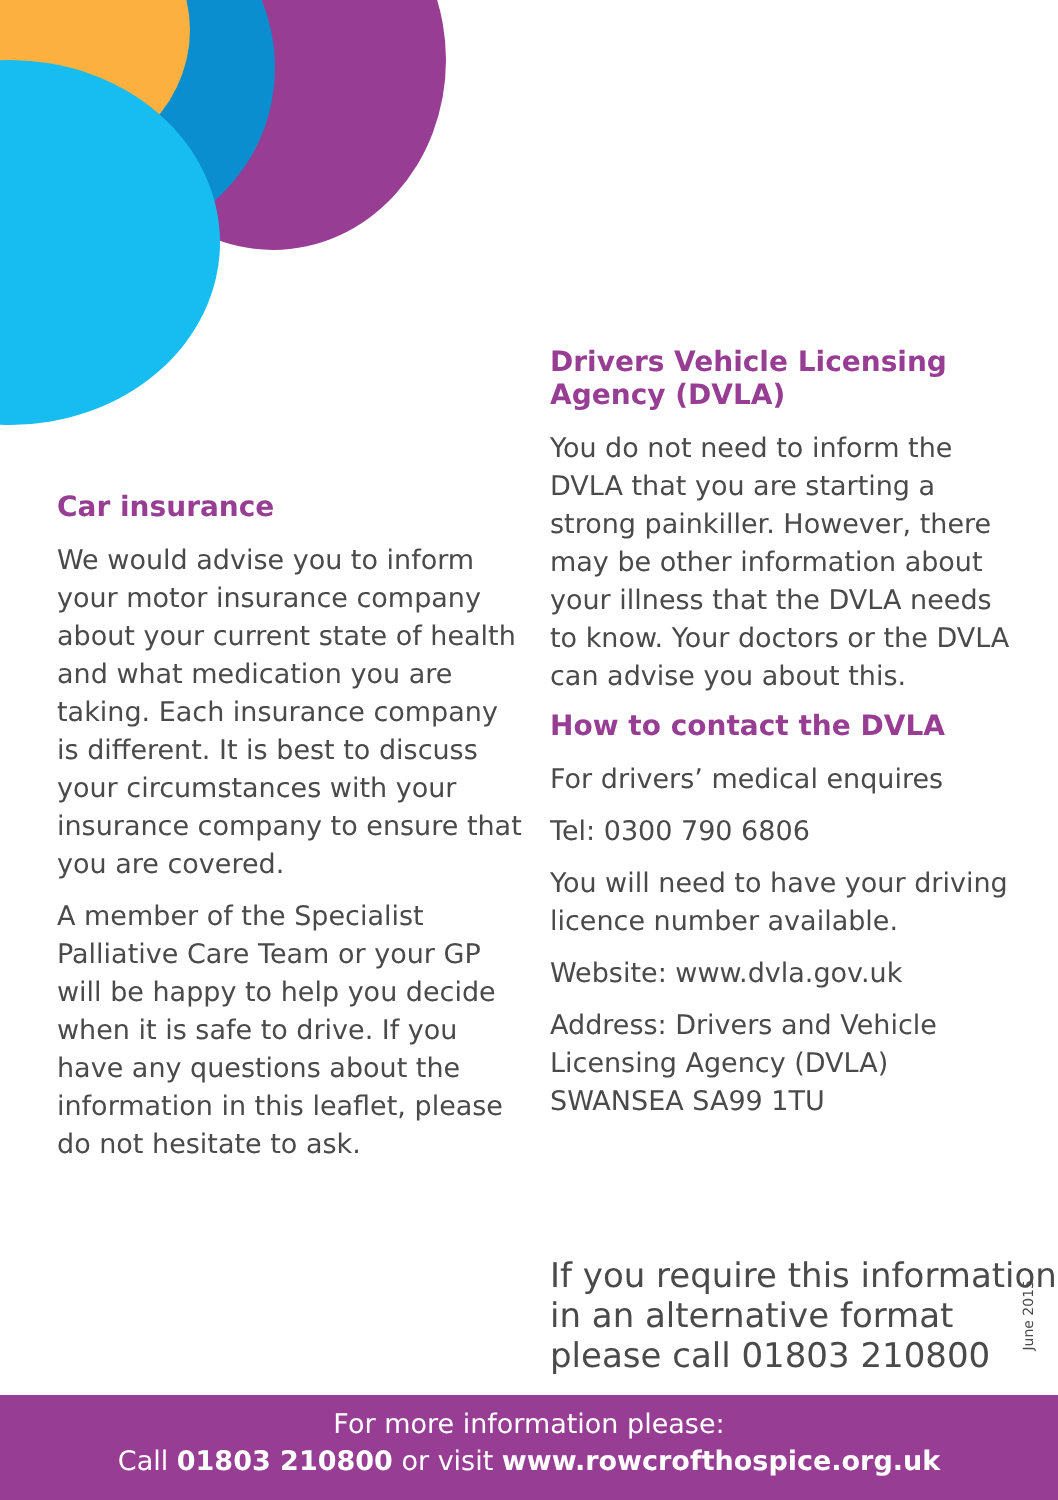Car insurance
We would advise you to inform your motor insurance company about your current state of health and what medication you are taking. Each insurance company is different. It is best to discuss your circumstances with your insurance company to ensure that you are covered.
A member of the Specialist Palliative Care Team or your GP will be happy to help you decide when it is safe to drive. If you have any questions about the information in this leaflet, please do not hesitate to ask.
Drivers Vehicle Licensing Agency (DVLA)
You do not need to inform the DVLA that you are starting a strong painkiller. However, there may be other information about your illness that the DVLA needs to know. Your doctors or the DVLA can advise you about this.
How to contact the DVLA
For drivers’ medical enquires
Tel: 0300 790 6806
You will need to have your driving licence number available.
Website: www.dvla.gov.uk
Address: Drivers and Vehicle Licensing Agency (DVLA) SWANSEA SA99 1TU
If you require this information
in an alternative format
please call 01803 210800
June 2015
For more information please:
Call 01803 210800 or visit www.rowcrofthospice.org.uk